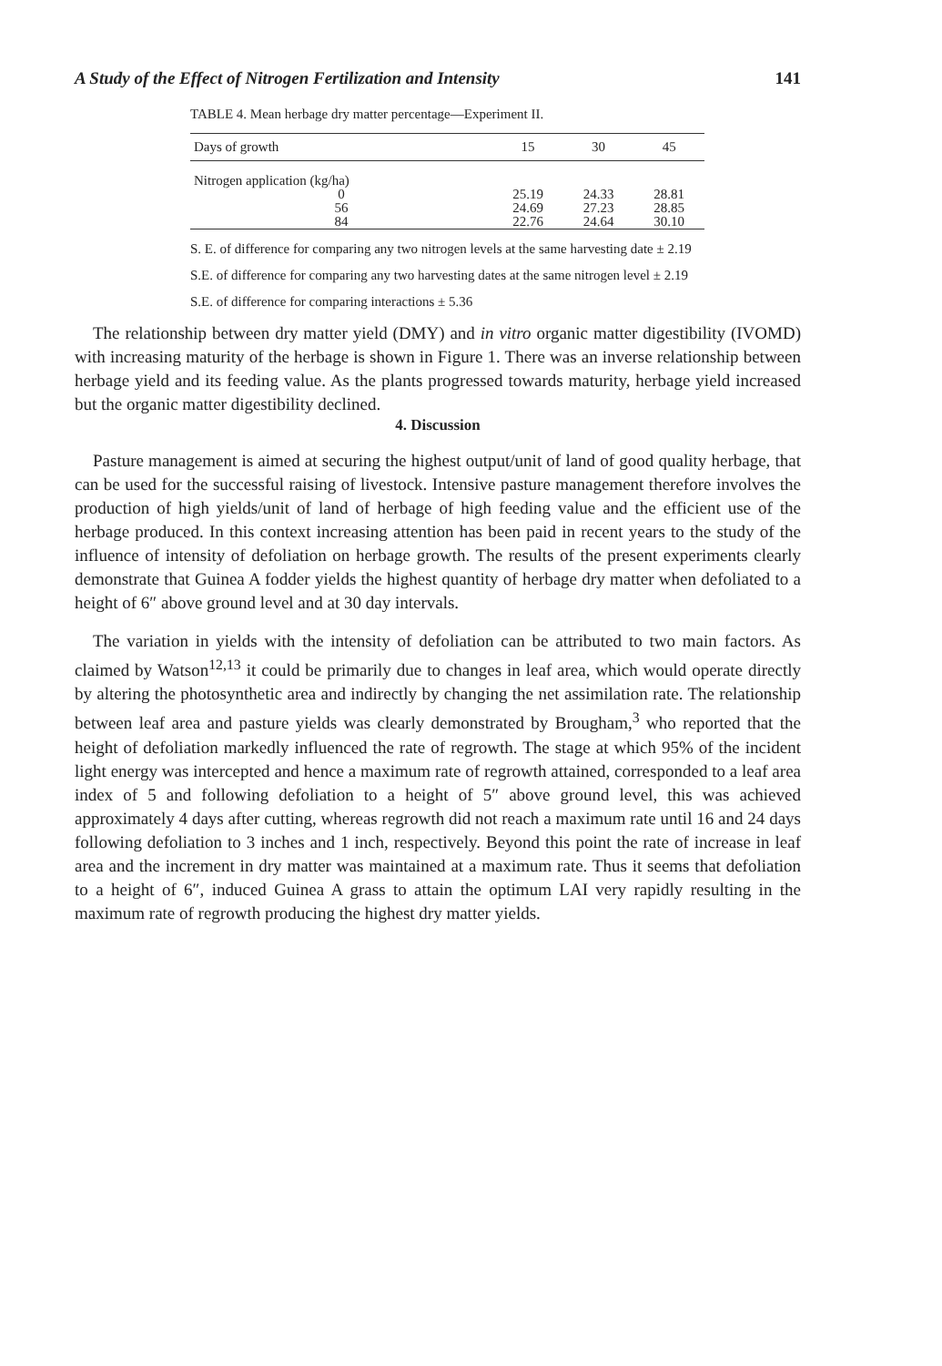A Study of the Effect of Nitrogen Fertilization and Intensity 141
TABLE 4. Mean herbage dry matter percentage—Experiment II.
| Days of growth | 15 | 30 | 45 |
| --- | --- | --- | --- |
| Nitrogen application (kg/ha) | | | |
| 0 | 25.19 | 24.33 | 28.81 |
| 56 | 24.69 | 27.23 | 28.85 |
| 84 | 22.76 | 24.64 | 30.10 |
S. E. of difference for comparing any two nitrogen levels at the same harvesting date ± 2.19
S.E. of difference for comparing any two harvesting dates at the same nitrogen level ± 2.19
S.E. of difference for comparing interactions ± 5.36
The relationship between dry matter yield (DMY) and in vitro organic matter digestibility (IVOMD) with increasing maturity of the herbage is shown in Figure 1. There was an inverse relationship between herbage yield and its feeding value. As the plants progressed towards maturity, herbage yield increased but the organic matter digestibility declined.
4. Discussion
Pasture management is aimed at securing the highest output/unit of land of good quality herbage, that can be used for the successful raising of livestock. Intensive pasture management therefore involves the production of high yields/unit of land of herbage of high feeding value and the efficient use of the herbage produced. In this context increasing attention has been paid in recent years to the study of the influence of intensity of defoliation on herbage growth. The results of the present experiments clearly demonstrate that Guinea A fodder yields the highest quantity of herbage dry matter when defoliated to a height of 6″ above ground level and at 30 day intervals.
The variation in yields with the intensity of defoliation can be attributed to two main factors. As claimed by Watson<sup>12,13</sup> it could be primarily due to changes in leaf area, which would operate directly by altering the photosynthetic area and indirectly by changing the net assimilation rate. The relationship between leaf area and pasture yields was clearly demonstrated by Brougham,<sup>3</sup> who reported that the height of defoliation markedly influenced the rate of regrowth. The stage at which 95% of the incident light energy was intercepted and hence a maximum rate of regrowth attained, corresponded to a leaf area index of 5 and following defoliation to a height of 5″ above ground level, this was achieved approximately 4 days after cutting, whereas regrowth did not reach a maximum rate until 16 and 24 days following defoliation to 3 inches and 1 inch, respectively. Beyond this point the rate of increase in leaf area and the increment in dry matter was maintained at a maximum rate. Thus it seems that defoliation to a height of 6″, induced Guinea A grass to attain the optimum LAI very rapidly resulting in the maximum rate of regrowth producing the highest dry matter yields.